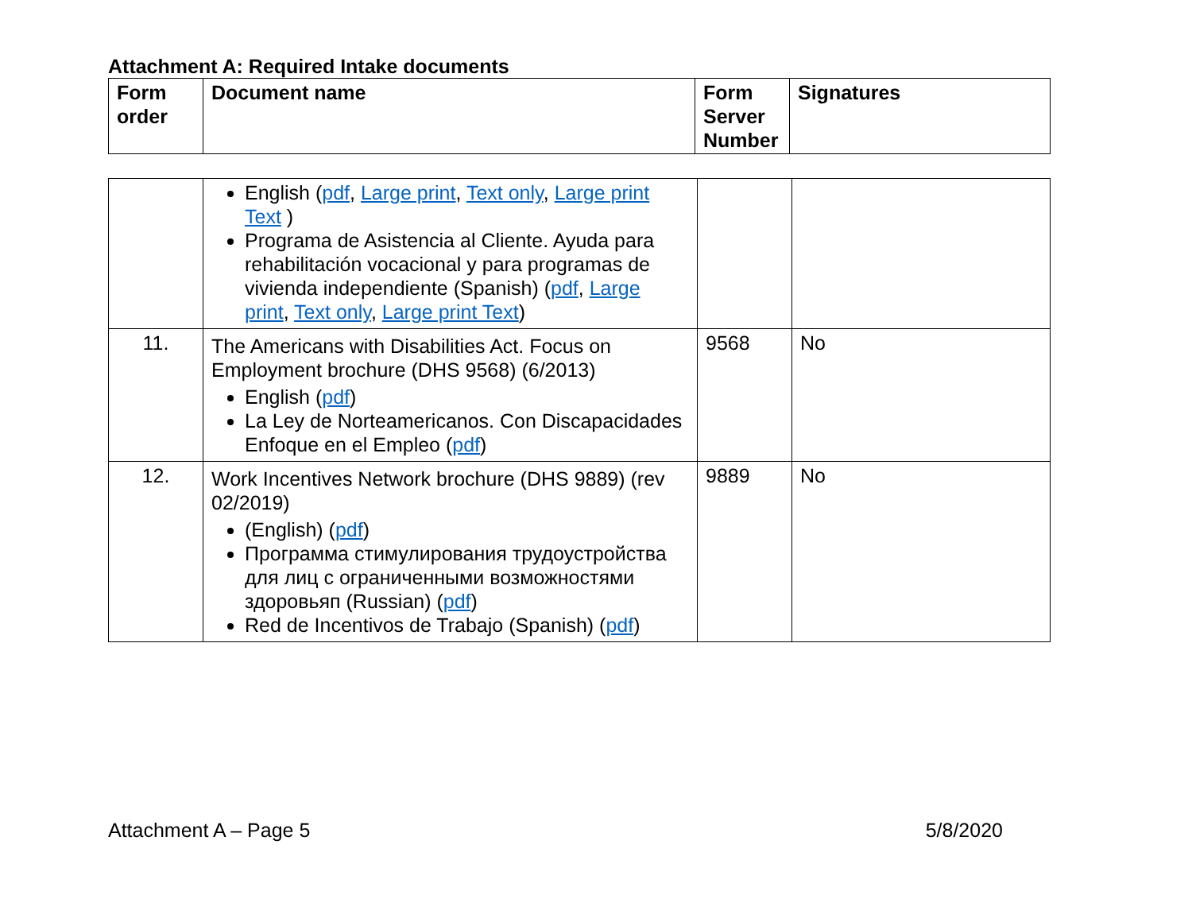Attachment A: Required Intake documents
| Form order | Document name | Form Server Number | Signatures |
| --- | --- | --- | --- |
| | English ( pdf , Large print , Text only , Large print Text ) Programa de Asistencia al Cliente. Ayuda para rehabilitación vocacional y para programas de vivienda independiente (Spanish) ( pdf , Large print , Text only , Large print Text ) | | |
| 11. | The Americans with Disabilities Act. Focus on Employment brochure (DHS 9568) (6/2013) English ( pdf ) La Ley de Norteamericanos. Con Discapacidades Enfoque en el Empleo ( pdf ) | 9568 | No |
| 12. | Work Incentives Network brochure (DHS 9889) (rev 02/2019) (English) ( pdf ) Программа стимулирования трудоустройства для лиц с ограниченными возможностями здоровьяп (Russian) ( pdf ) Red de Incentivos de Trabajo (Spanish) ( pdf ) | 9889 | No |
Attachment A – Page 5 5/8/2020